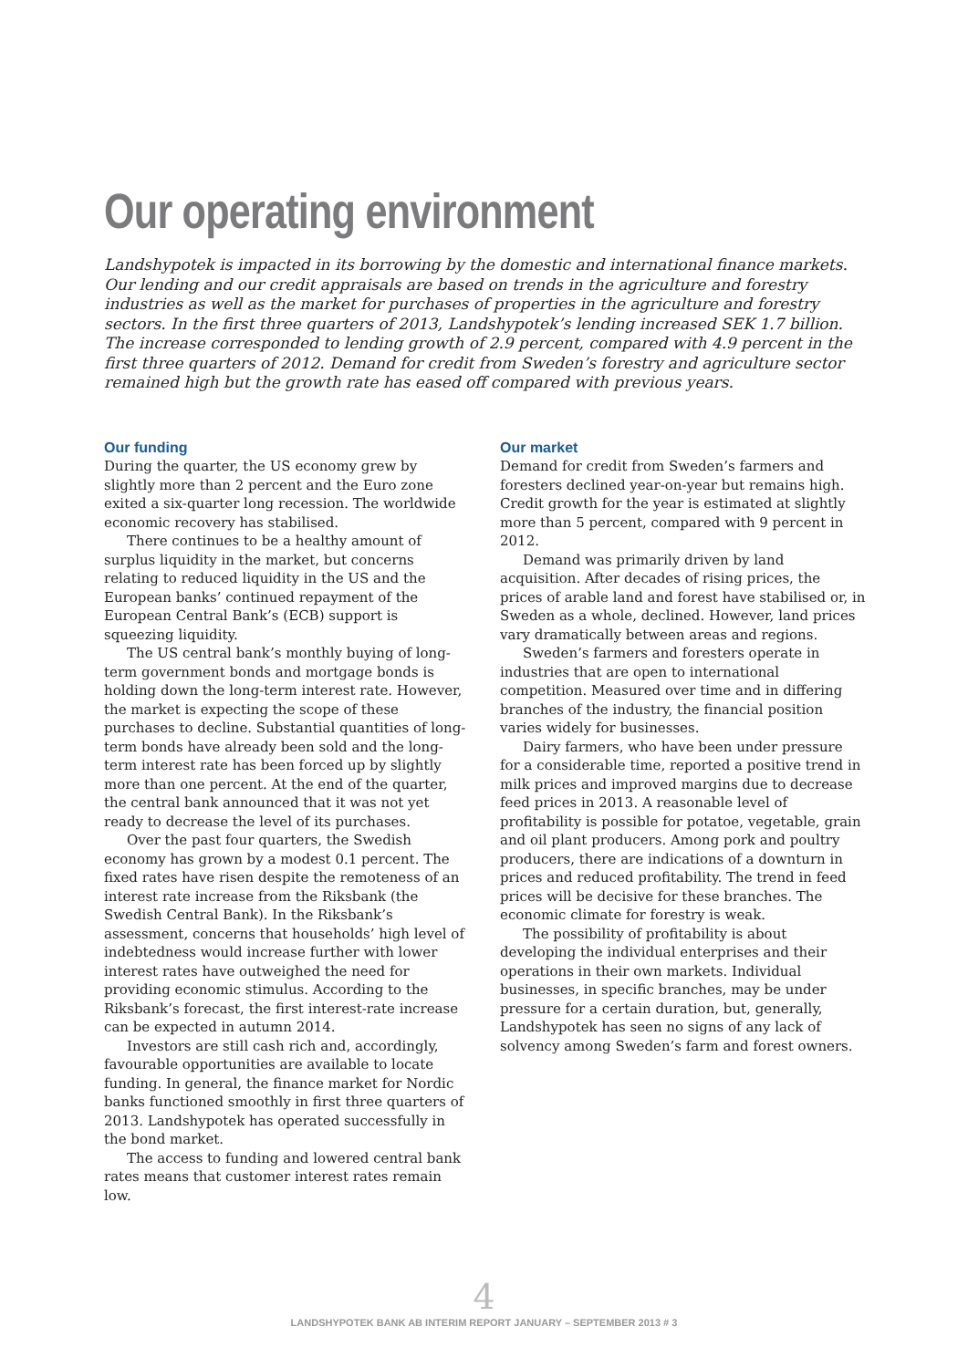Our operating environment
Landshypotek is impacted in its borrowing by the domestic and international finance markets. Our lending and our credit appraisals are based on trends in the agriculture and forestry industries as well as the market for purchases of properties in the agriculture and forestry sectors. In the first three quarters of 2013, Landshypotek’s lending increased SEK 1.7 billion. The increase corresponded to lending growth of 2.9 percent, compared with 4.9 percent in the first three quarters of 2012. Demand for credit from Sweden’s forestry and agriculture sector remained high but the growth rate has eased off compared with previous years.
Our funding
During the quarter, the US economy grew by slightly more than 2 percent and the Euro zone exited a six-quarter long recession. The worldwide economic recovery has stabilised.
There continues to be a healthy amount of surplus liquidity in the market, but concerns relating to reduced liquidity in the US and the European banks’ continued repayment of the European Central Bank’s (ECB) support is squeezing liquidity.
The US central bank’s monthly buying of long-term government bonds and mortgage bonds is holding down the long-term interest rate. However, the market is expecting the scope of these purchases to decline. Substantial quantities of long-term bonds have already been sold and the long-term interest rate has been forced up by slightly more than one percent. At the end of the quarter, the central bank announced that it was not yet ready to decrease the level of its purchases.
Over the past four quarters, the Swedish economy has grown by a modest 0.1 percent. The fixed rates have risen despite the remoteness of an interest rate increase from the Riksbank (the Swedish Central Bank). In the Riksbank’s assessment, concerns that households’ high level of indebtedness would increase further with lower interest rates have outweighed the need for providing economic stimulus. According to the Riksbank’s forecast, the first interest-rate increase can be expected in autumn 2014.
Investors are still cash rich and, accordingly, favourable opportunities are available to locate funding. In general, the finance market for Nordic banks functioned smoothly in first three quarters of 2013. Landshypotek has operated successfully in the bond market.
The access to funding and lowered central bank rates means that customer interest rates remain low.
Our market
Demand for credit from Sweden’s farmers and foresters declined year-on-year but remains high. Credit growth for the year is estimated at slightly more than 5 percent, compared with 9 percent in 2012.
Demand was primarily driven by land acquisition. After decades of rising prices, the prices of arable land and forest have stabilised or, in Sweden as a whole, declined. However, land prices vary dramatically between areas and regions.
Sweden’s farmers and foresters operate in industries that are open to international competition. Measured over time and in differing branches of the industry, the financial position varies widely for businesses.
Dairy farmers, who have been under pressure for a considerable time, reported a positive trend in milk prices and improved margins due to decrease feed prices in 2013. A reasonable level of profitability is possible for potatoe, vegetable, grain and oil plant producers. Among pork and poultry producers, there are indications of a downturn in prices and reduced profitability. The trend in feed prices will be decisive for these branches. The economic climate for forestry is weak.
The possibility of profitability is about developing the individual enterprises and their operations in their own markets. Individual businesses, in specific branches, may be under pressure for a certain duration, but, generally, Landshypotek has seen no signs of any lack of solvency among Sweden’s farm and forest owners.
4
LANDSHYPOTEK BANK AB INTERIM REPORT JANUARY – SEPTEMBER 2013 # 3